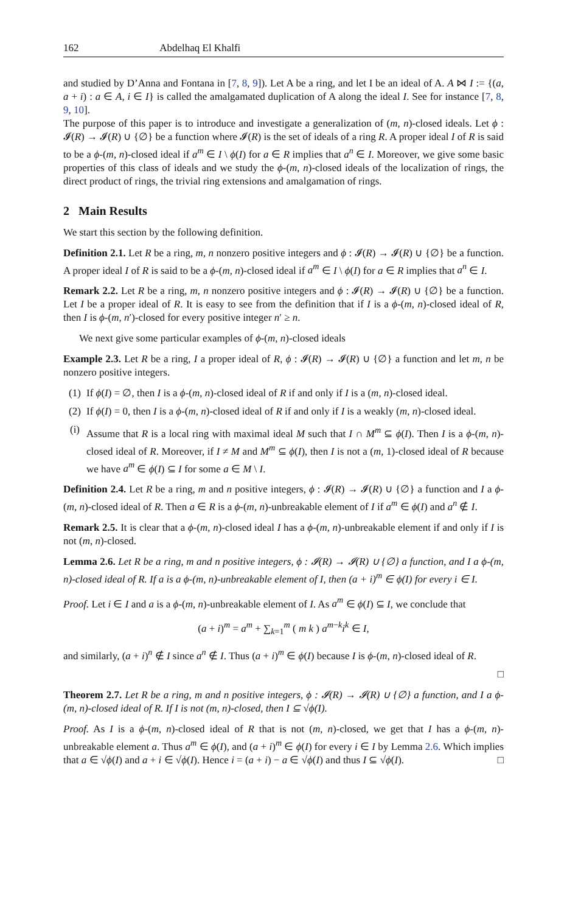162 Abdelhaq El Khalfi
and studied by D’Anna and Fontana in [7, 8, 9]). Let A be a ring, and let I be an ideal of A. A ⋈ I := {(a, a + i) : a ∈ A, i ∈ I} is called the amalgamated duplication of A along the ideal I. See for instance [7, 8, 9, 10].
The purpose of this paper is to introduce and investigate a generalization of (m, n)-closed ideals. Let ϕ : 𝓘(R) → 𝓘(R) ∪ {∅} be a function where 𝓘(R) is the set of ideals of a ring R. A proper ideal I of R is said to be a ϕ-(m, n)-closed ideal if a<sup>m</sup> ∈ I \ ϕ(I) for a ∈ R implies that a<sup>n</sup> ∈ I. Moreover, we give some basic properties of this class of ideals and we study the ϕ-(m, n)-closed ideals of the localization of rings, the direct product of rings, the trivial ring extensions and amalgamation of rings.
2 Main Results
We start this section by the following definition.
Definition 2.1. Let R be a ring, m, n nonzero positive integers and ϕ : 𝓘(R) → 𝓘(R) ∪ {∅} be a function. A proper ideal I of R is said to be a ϕ-(m, n)-closed ideal if a<sup>m</sup> ∈ I \ ϕ(I) for a ∈ R implies that a<sup>n</sup> ∈ I.
Remark 2.2. Let R be a ring, m, n nonzero positive integers and ϕ : 𝓘(R) → 𝓘(R) ∪ {∅} be a function. Let I be a proper ideal of R. It is easy to see from the definition that if I is a ϕ-(m, n)-closed ideal of R, then I is ϕ-(m, n′)-closed for every positive integer n′ ≥ n.
We next give some particular examples of ϕ-(m, n)-closed ideals
Example 2.3. Let R be a ring, I a proper ideal of R, ϕ : 𝓘(R) → 𝓘(R) ∪ {∅} a function and let m, n be nonzero positive integers.
(1) If ϕ(I) = ∅, then I is a ϕ-(m, n)-closed ideal of R if and only if I is a (m, n)-closed ideal.
(2) If ϕ(I) = 0, then I is a ϕ-(m, n)-closed ideal of R if and only if I is a weakly (m, n)-closed ideal.
(i) Assume that R is a local ring with maximal ideal M such that I ∩ M<sup>m</sup> ⊆ ϕ(I). Then I is a ϕ-(m, n)-closed ideal of R. Moreover, if I ≠ M and M<sup>m</sup> ⊆ ϕ(I), then I is not a (m, 1)-closed ideal of R because we have a<sup>m</sup> ∈ ϕ(I) ⊆ I for some a ∈ M \ I.
Definition 2.4. Let R be a ring, m and n positive integers, ϕ : 𝓘(R) → 𝓘(R) ∪ {∅} a function and I a ϕ-(m, n)-closed ideal of R. Then a ∈ R is a ϕ-(m, n)-unbreakable element of I if a<sup>m</sup> ∈ ϕ(I) and a<sup>n</sup> ∉ I.
Remark 2.5. It is clear that a ϕ-(m, n)-closed ideal I has a ϕ-(m, n)-unbreakable element if and only if I is not (m, n)-closed.
Lemma 2.6. Let R be a ring, m and n positive integers, ϕ : 𝓘(R) → 𝓘(R) ∪ {∅} a function, and I a ϕ-(m, n)-closed ideal of R. If a is a ϕ-(m, n)-unbreakable element of I, then (a + i)<sup>m</sup> ∈ ϕ(I) for every i ∈ I.
Proof. Let i ∈ I and a is a ϕ-(m, n)-unbreakable element of I. As a<sup>m</sup> ∈ ϕ(I) ⊆ I, we conclude that
(a + i)<sup>m</sup> = a<sup>m</sup> + ∑<sub>k=1</sub><sup>m</sup> ( m k ) a<sup>m−k</sup>i<sup>k</sup> ∈ I,
and similarly, (a + i)<sup>n</sup> ∉ I since a<sup>n</sup> ∉ I. Thus (a + i)<sup>m</sup> ∈ ϕ(I) because I is ϕ-(m, n)-closed ideal of R.
□
Theorem 2.7. Let R be a ring, m and n positive integers, ϕ : 𝓘(R) → 𝓘(R) ∪ {∅} a function, and I a ϕ-(m, n)-closed ideal of R. If I is not (m, n)-closed, then I ⊆ √ϕ(I).
Proof. As I is a ϕ-(m, n)-closed ideal of R that is not (m, n)-closed, we get that I has a ϕ-(m, n)-unbreakable element a. Thus a<sup>m</sup> ∈ ϕ(I), and (a + i)<sup>m</sup> ∈ ϕ(I) for every i ∈ I by Lemma 2.6. Which implies that a ∈ √ϕ(I) and a + i ∈ √ϕ(I). Hence i = (a + i) − a ∈ √ϕ(I) and thus I ⊆ √ϕ(I). □